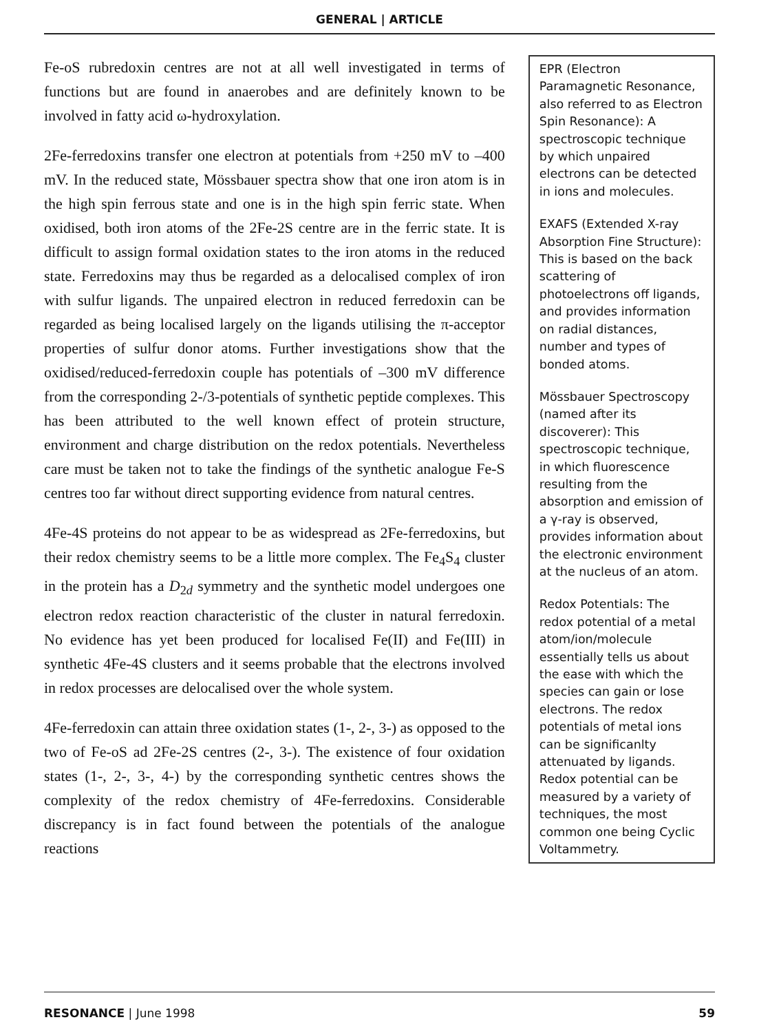GENERAL | ARTICLE
Fe-oS rubredoxin centres are not at all well investigated in terms of functions but are found in anaerobes and are definitely known to be involved in fatty acid ω-hydroxylation.
2Fe-ferredoxins transfer one electron at potentials from +250 mV to –400 mV. In the reduced state, Mössbauer spectra show that one iron atom is in the high spin ferrous state and one is in the high spin ferric state. When oxidised, both iron atoms of the 2Fe-2S centre are in the ferric state. It is difficult to assign formal oxidation states to the iron atoms in the reduced state. Ferredoxins may thus be regarded as a delocalised complex of iron with sulfur ligands. The unpaired electron in reduced ferredoxin can be regarded as being localised largely on the ligands utilising the π-acceptor properties of sulfur donor atoms. Further investigations show that the oxidised/reduced-ferredoxin couple has potentials of –300 mV difference from the corresponding 2-/3-potentials of synthetic peptide complexes. This has been attributed to the well known effect of protein structure, environment and charge distribution on the redox potentials. Nevertheless care must be taken not to take the findings of the synthetic analogue Fe-S centres too far without direct supporting evidence from natural centres.
4Fe-4S proteins do not appear to be as widespread as 2Fe-ferredoxins, but their redox chemistry seems to be a little more complex. The Fe<sub>4</sub>S<sub>4</sub> cluster in the protein has a D<sub>2d</sub> symmetry and the synthetic model undergoes one electron redox reaction characteristic of the cluster in natural ferredoxin. No evidence has yet been produced for localised Fe(II) and Fe(III) in synthetic 4Fe-4S clusters and it seems probable that the electrons involved in redox processes are delocalised over the whole system.
4Fe-ferredoxin can attain three oxidation states (1-, 2-, 3-) as opposed to the two of Fe-oS ad 2Fe-2S centres (2-, 3-). The existence of four oxidation states (1-, 2-, 3-, 4-) by the corresponding synthetic centres shows the complexity of the redox chemistry of 4Fe-ferredoxins. Considerable discrepancy is in fact found between the potentials of the analogue reactions
EPR (Electron Paramagnetic Resonance, also referred to as Electron Spin Resonance): A spectroscopic technique by which unpaired electrons can be detected in ions and molecules.
EXAFS (Extended X-ray Absorption Fine Structure): This is based on the back scattering of photoelectrons off ligands, and provides information on radial distances, number and types of bonded atoms.
Mössbauer Spectroscopy (named after its discoverer): This spectroscopic technique, in which fluorescence resulting from the absorption and emission of a γ-ray is observed, provides information about the electronic environment at the nucleus of an atom.
Redox Potentials: The redox potential of a metal atom/ion/molecule essentially tells us about the ease with which the species can gain or lose electrons. The redox potentials of metal ions can be significanlty attenuated by ligands. Redox potential can be measured by a variety of techniques, the most common one being Cyclic Voltammetry.
RESONANCE | June 1998 59